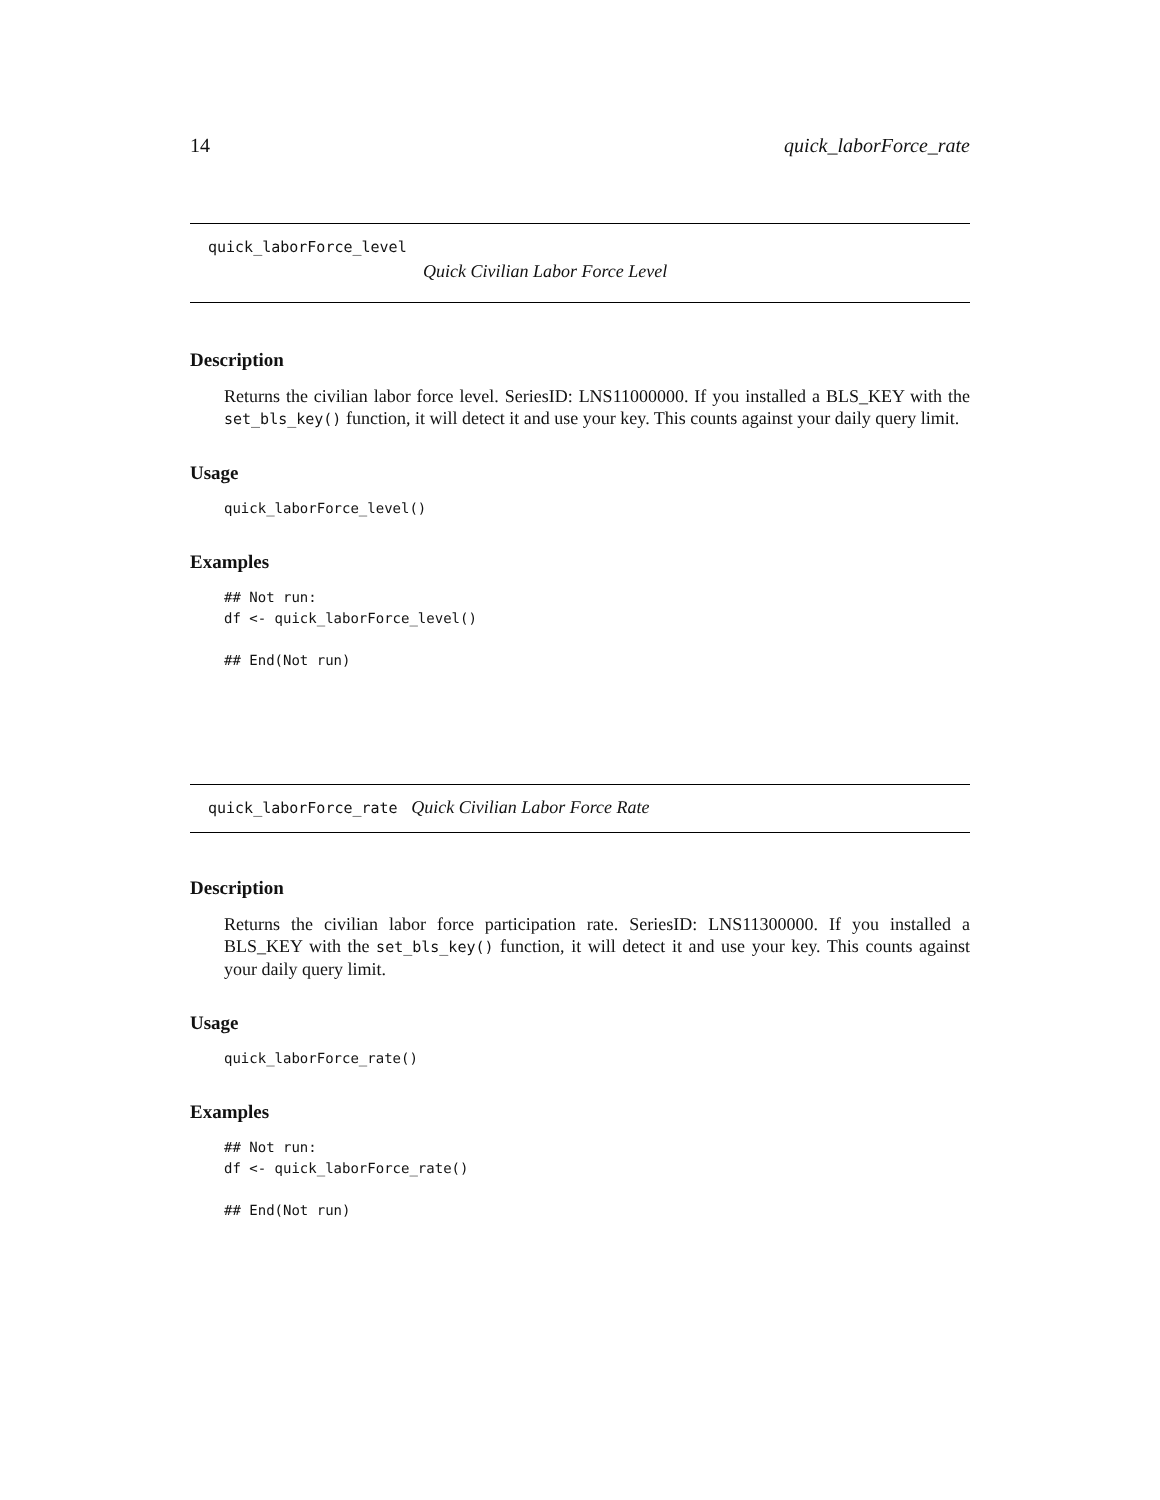14 quick_laborForce_rate
quick_laborForce_level
Quick Civilian Labor Force Level
Description
Returns the civilian labor force level. SeriesID: LNS11000000. If you installed a BLS_KEY with the set_bls_key() function, it will detect it and use your key. This counts against your daily query limit.
Usage
quick_laborForce_level()
Examples
## Not run:
df <- quick_laborForce_level()

## End(Not run)
quick_laborForce_rate Quick Civilian Labor Force Rate
Description
Returns the civilian labor force participation rate. SeriesID: LNS11300000. If you installed a BLS_KEY with the set_bls_key() function, it will detect it and use your key. This counts against your daily query limit.
Usage
quick_laborForce_rate()
Examples
## Not run:
df <- quick_laborForce_rate()

## End(Not run)